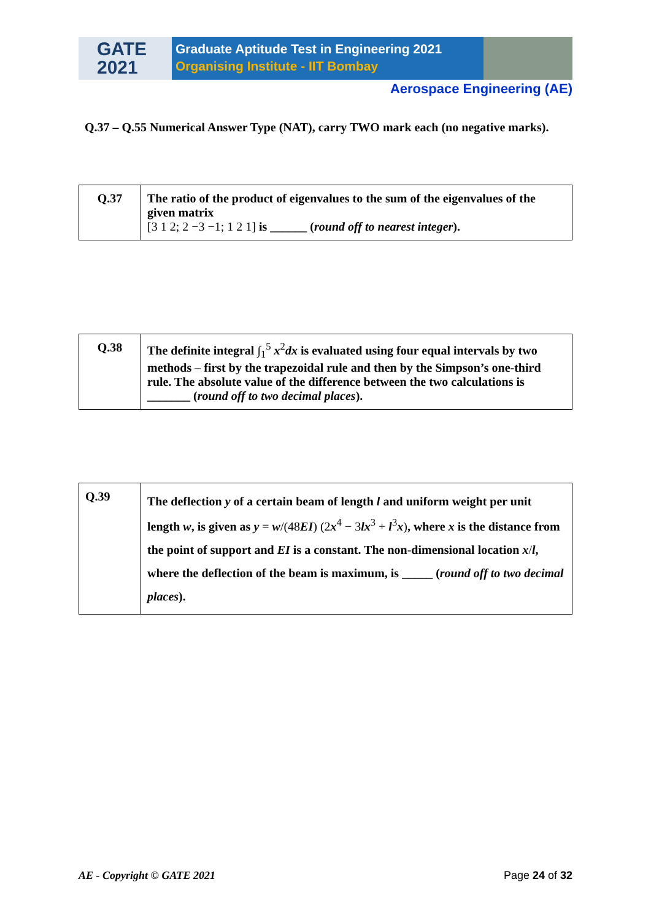GATE
2021
Graduate Aptitude Test in Engineering 2021
Organising Institute - IIT Bombay
Aerospace Engineering (AE)
Q.37 – Q.55 Numerical Answer Type (NAT), carry TWO mark each (no negative marks).
| Q.37 | The ratio of the product of eigenvalues to the sum of the eigenvalues of the given matrix [3 1 2; 2 −3 −1; 1 2 1] is ______ ( round off to nearest integer ). |
| Q.38 | The definite integral ∫<sub>1</sub><sup>5</sup> x<sup>2</sup> dx is evaluated using four equal intervals by two methods – first by the trapezoidal rule and then by the Simpson’s one-third rule. The absolute value of the difference between the two calculations is _______ ( round off to two decimal places ). |
| Q.39 | The deflection y of a certain beam of length l and uniform weight per unit length w , is given as y = w /(48 EI ) (2 x<sup>4</sup> − 3 lx<sup>3</sup> + l<sup>3</sup> x ) , where x is the distance from the point of support and EI is a constant. The non-dimensional location x / l , where the deflection of the beam is maximum, is _____ ( round off to two decimal places ). |
AE - Copyright © GATE 2021 Page 24 of 32